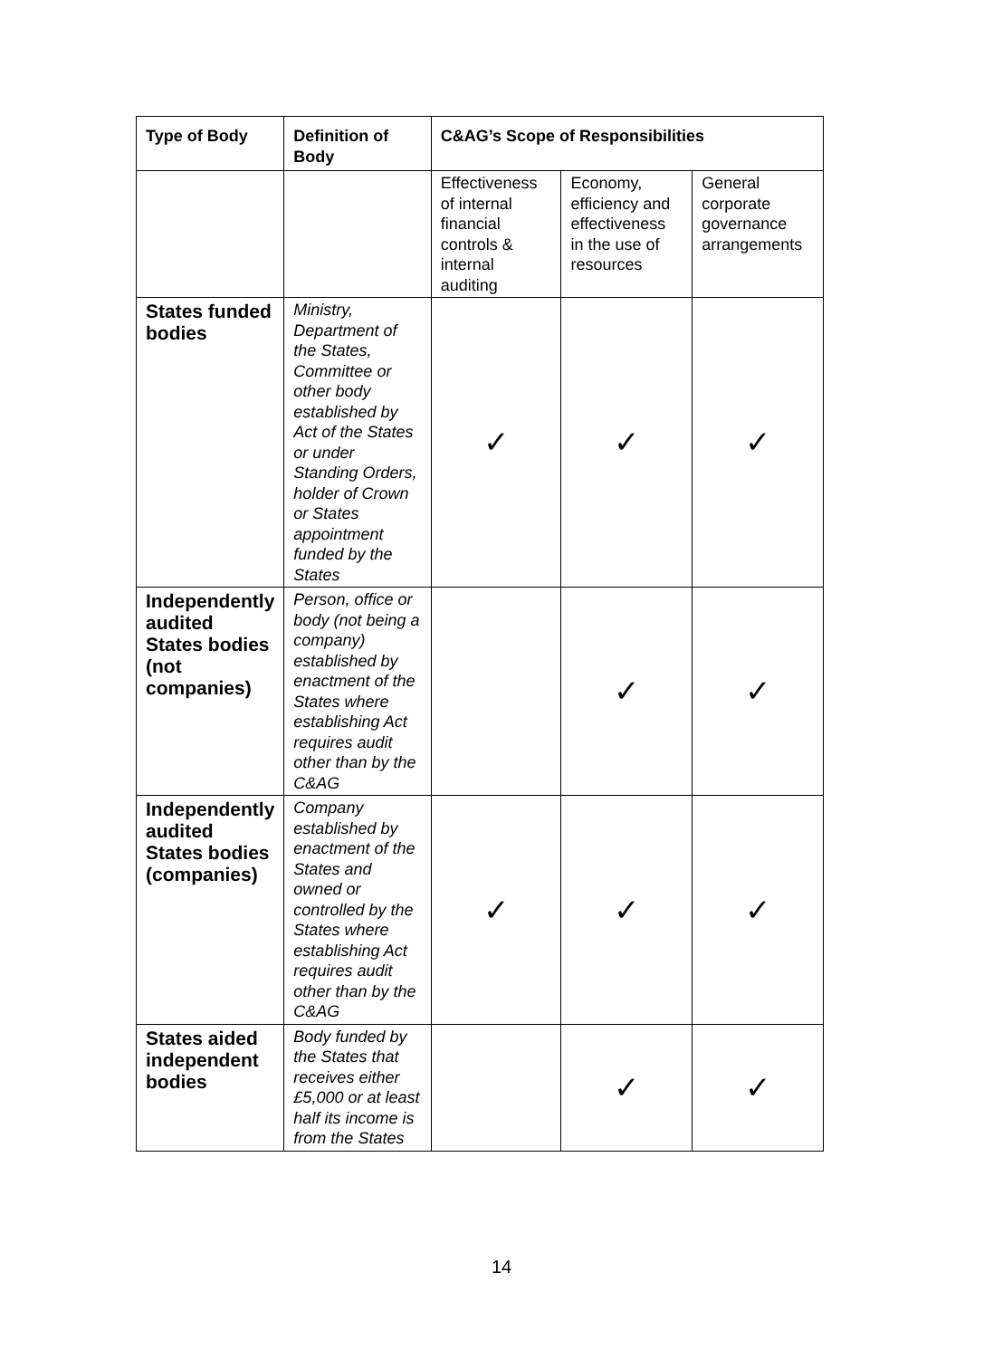| Type of Body | Definition of Body | C&AG’s Scope of Responsibilities | | |
| --- | --- | --- | --- | --- |
| | | Effectiveness of internal financial controls & internal auditing | Economy, efficiency and effectiveness in the use of resources | General corporate governance arrangements |
| States funded bodies | Ministry, Department of the States, Committee or other body established by Act of the States or under Standing Orders, holder of Crown or States appointment funded by the States | ✓ | ✓ | ✓ |
| Independently audited States bodies (not companies) | Person, office or body (not being a company) established by enactment of the States where establishing Act requires audit other than by the C&AG | | ✓ | ✓ |
| Independently audited States bodies (companies) | Company established by enactment of the States and owned or controlled by the States where establishing Act requires audit other than by the C&AG | ✓ | ✓ | ✓ |
| States aided independent bodies | Body funded by the States that receives either £5,000 or at least half its income is from the States | | ✓ | ✓ |
14